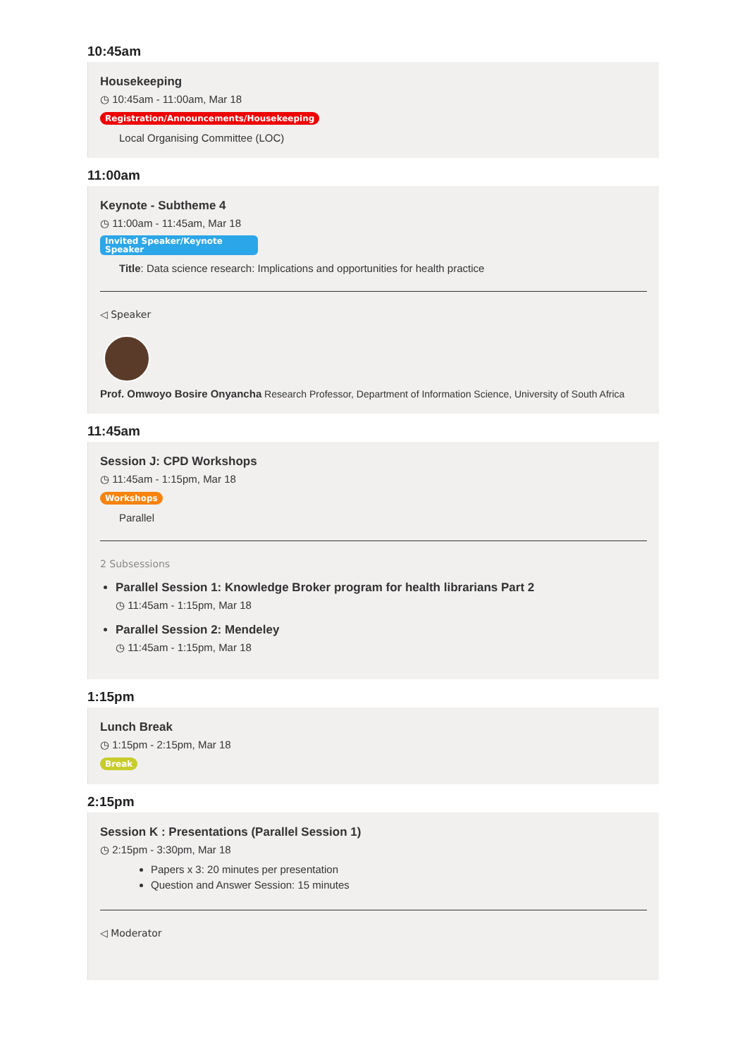10:45am
Housekeeping
◷ 10:45am - 11:00am, Mar 18
Registration/Announcements/Housekeeping
Local Organising Committee (LOC)
11:00am
Keynote - Subtheme 4
◷ 11:00am - 11:45am, Mar 18
Invited Speaker/Keynote Speaker
Title: Data science research: Implications and opportunities for health practice
◁ Speaker
Prof. Omwoyo Bosire Onyancha Research Professor, Department of Information Science, University of South Africa
11:45am
Session J: CPD Workshops
◷ 11:45am - 1:15pm, Mar 18
Workshops
Parallel
2 Subsessions
Parallel Session 1: Knowledge Broker program for health librarians Part 2
◷ 11:45am - 1:15pm, Mar 18
Parallel Session 2: Mendeley
◷ 11:45am - 1:15pm, Mar 18
1:15pm
Lunch Break
◷ 1:15pm - 2:15pm, Mar 18
Break
2:15pm
Session K : Presentations (Parallel Session 1)
◷ 2:15pm - 3:30pm, Mar 18
Papers x 3: 20 minutes per presentation
Question and Answer Session: 15 minutes
◁ Moderator